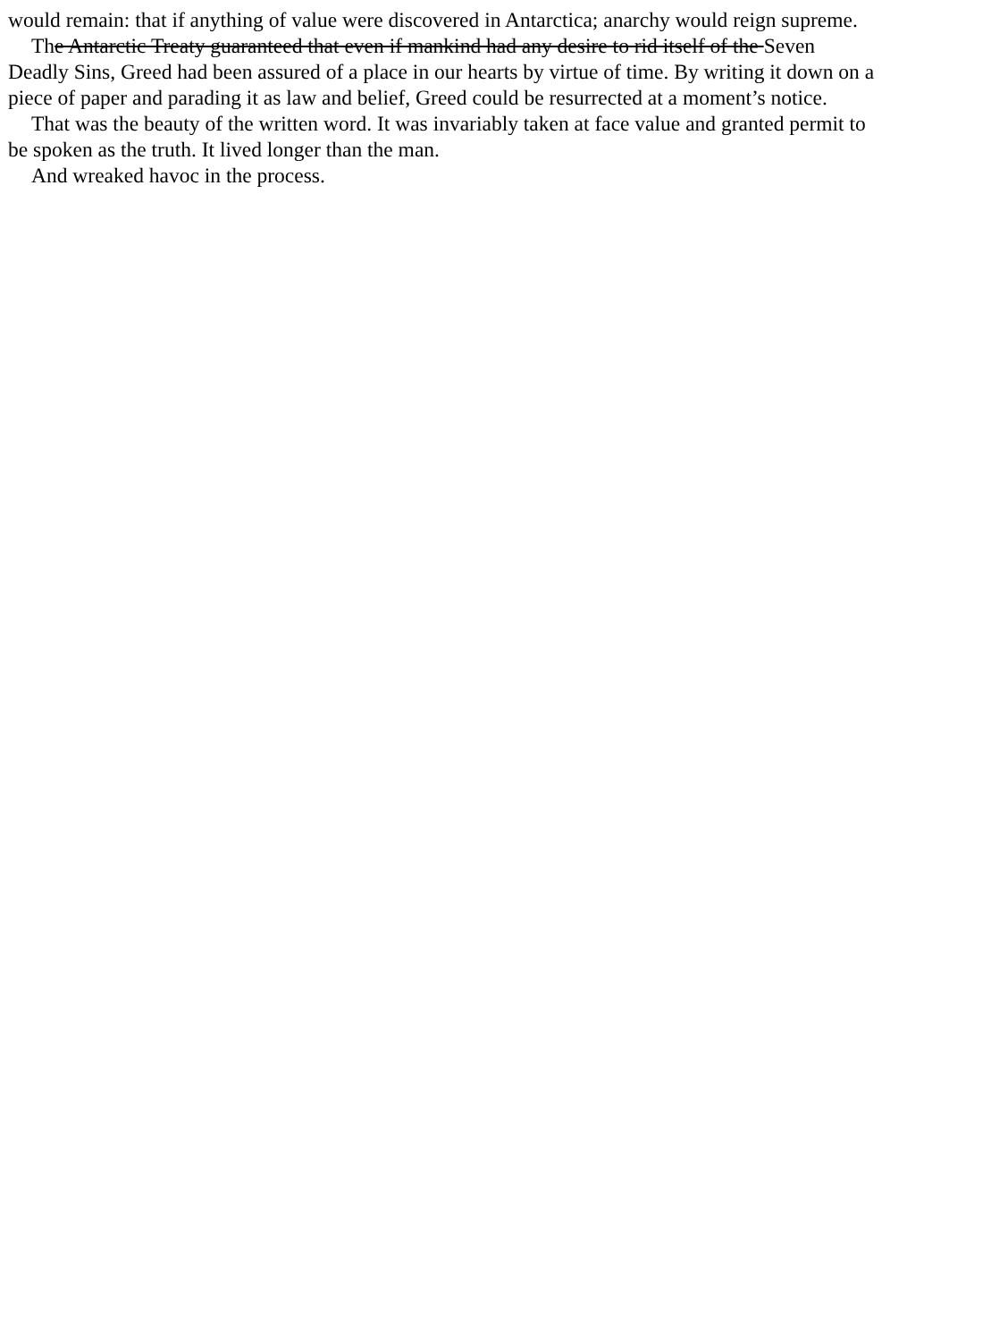would remain: that if anything of value were discovered in Antarctica; anarchy would reign supreme.
The Antarctic Treaty guaranteed that even if mankind had any desire to rid itself of the Seven
Deadly Sins, Greed had been assured of a place in our hearts by virtue of time. By writing it down on a
piece of paper and parading it as law and belief, Greed could be resurrected at a moment’s notice.
That was the beauty of the written word. It was invariably taken at face value and granted permit to
be spoken as the truth. It lived longer than the man.
And wreaked havoc in the process.